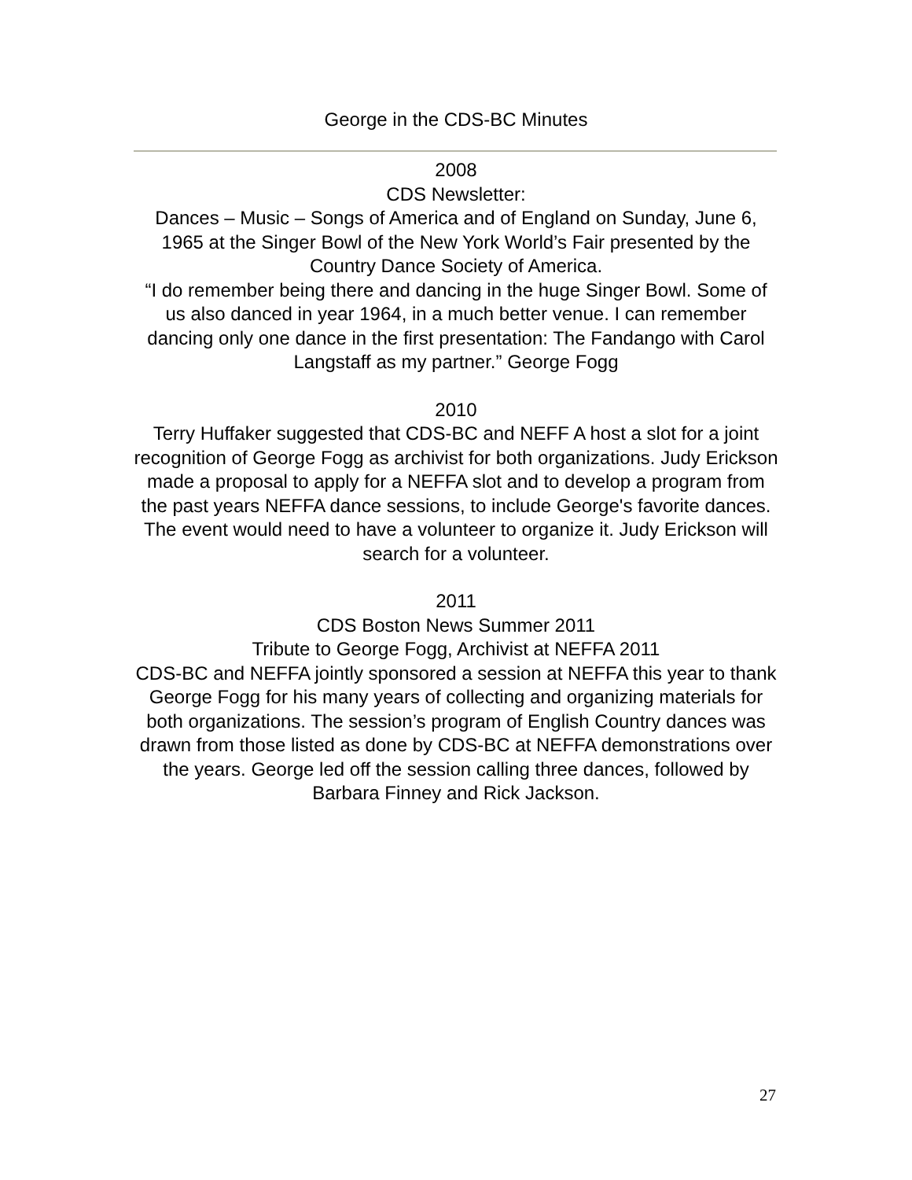George in the CDS-BC Minutes
2008
CDS Newsletter:
Dances – Music – Songs of America and of England on Sunday, June 6, 1965 at the Singer Bowl of the New York World’s Fair presented by the Country Dance Society of America.
“I do remember being there and dancing in the huge Singer Bowl. Some of us also danced in year 1964, in a much better venue. I can remember dancing only one dance in the first presentation: The Fandango with Carol Langstaff as my partner.” George Fogg
2010
Terry Huffaker suggested that CDS-BC and NEFF A host a slot for a joint recognition of George Fogg as archivist for both organizations. Judy Erickson made a proposal to apply for a NEFFA slot and to develop a program from the past years NEFFA dance sessions, to include George's favorite dances. The event would need to have a volunteer to organize it. Judy Erickson will search for a volunteer.
2011
CDS Boston News Summer 2011
Tribute to George Fogg, Archivist at NEFFA 2011
CDS-BC and NEFFA jointly sponsored a session at NEFFA this year to thank George Fogg for his many years of collecting and organizing materials for both organizations. The session’s program of English Country dances was drawn from those listed as done by CDS-BC at NEFFA demonstrations over the years. George led off the session calling three dances, followed by Barbara Finney and Rick Jackson.
27